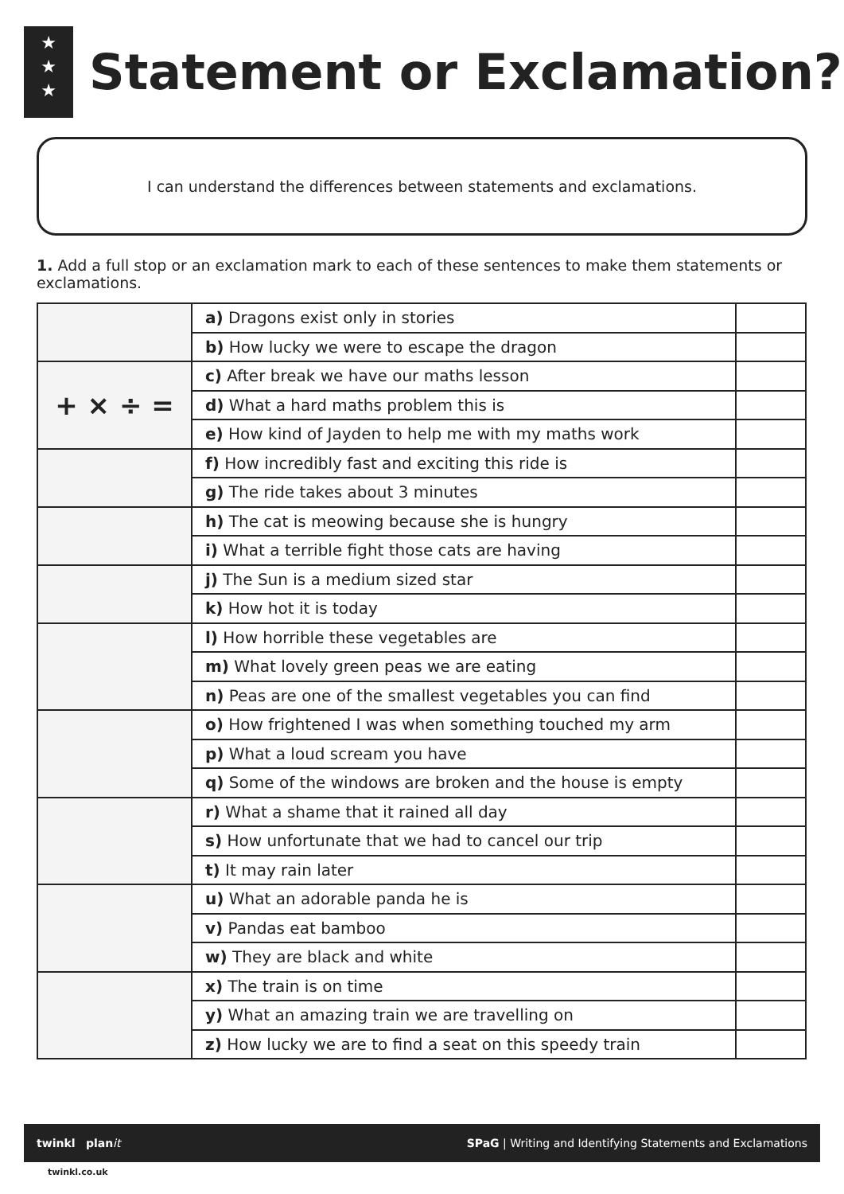★
★
★
Statement or Exclamation?
I can understand the differences between statements and exclamations.
1. Add a full stop or an exclamation mark to each of these sentences to make them statements or exclamations.
| | a) Dragons exist only in stories | |
| | b) How lucky we were to escape the dragon | |
| + × ÷ = | c) After break we have our maths lesson | |
| | d) What a hard maths problem this is | |
| | e) How kind of Jayden to help me with my maths work | |
| | f) How incredibly fast and exciting this ride is | |
| | g) The ride takes about 3 minutes | |
| | h) The cat is meowing because she is hungry | |
| | i) What a terrible fight those cats are having | |
| | j) The Sun is a medium sized star | |
| | k) How hot it is today | |
| | l) How horrible these vegetables are | |
| | m) What lovely green peas we are eating | |
| | n) Peas are one of the smallest vegetables you can find | |
| | o) How frightened I was when something touched my arm | |
| | p) What a loud scream you have | |
| | q) Some of the windows are broken and the house is empty | |
| | r) What a shame that it rained all day | |
| | s) How unfortunate that we had to cancel our trip | |
| | t) It may rain later | |
| | u) What an adorable panda he is | |
| | v) Pandas eat bamboo | |
| | w) They are black and white | |
| | x) The train is on time | |
| | y) What an amazing train we are travelling on | |
| | z) How lucky we are to find a seat on this speedy train | |
twinkl plan it SPaG | Writing and Identifying Statements and Exclamations
twinkl.co.uk